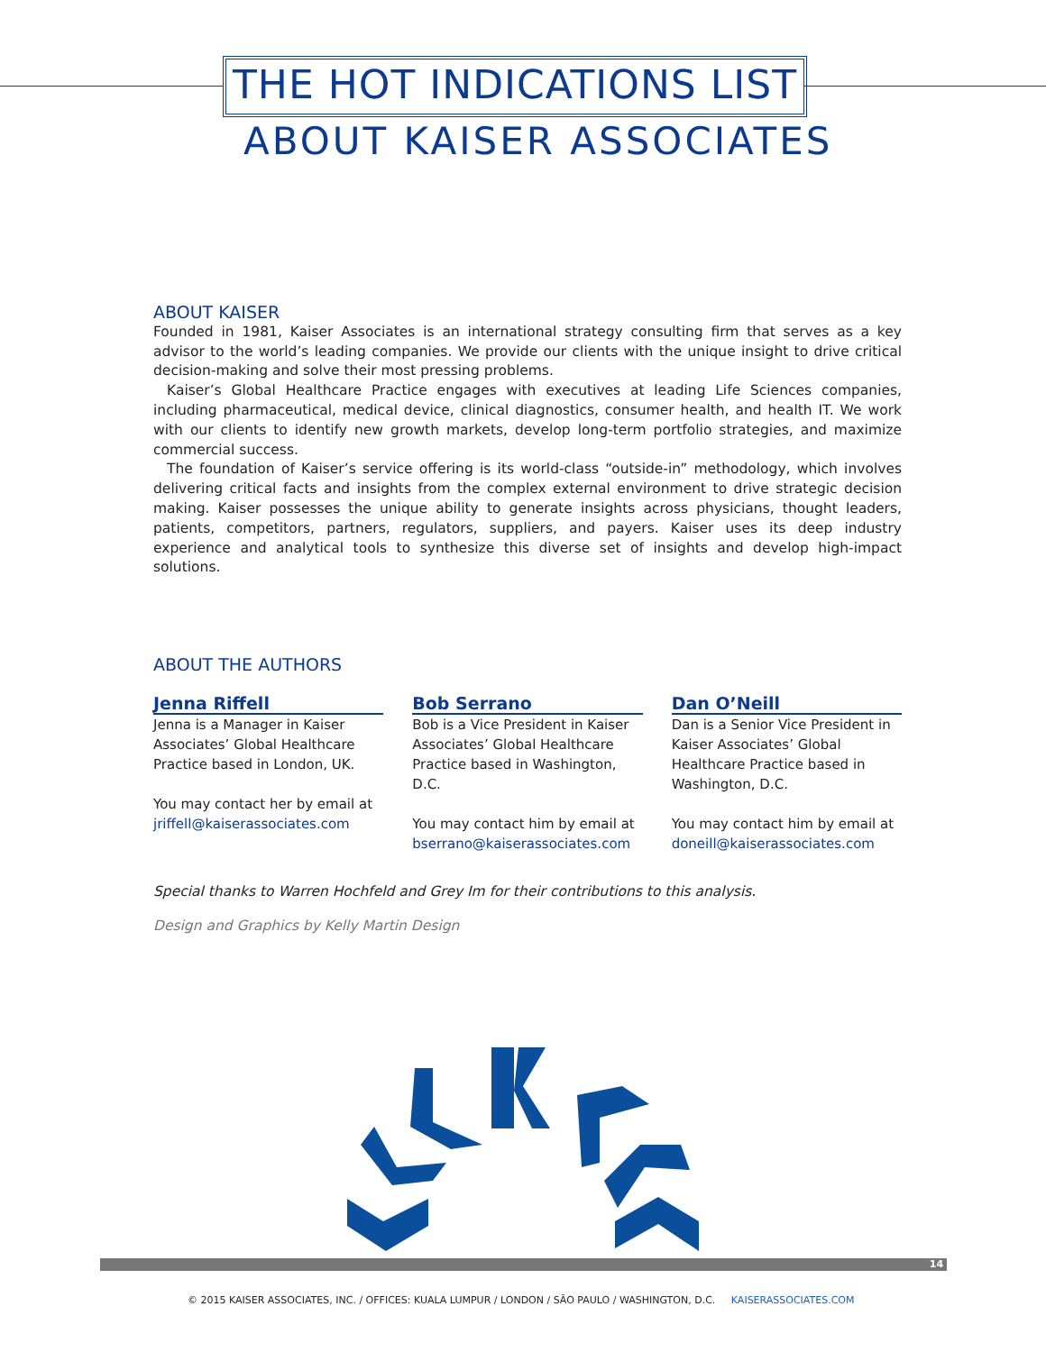THE HOT INDICATIONS LIST
ABOUT KAISER ASSOCIATES
ABOUT KAISER
Founded in 1981, Kaiser Associates is an international strategy consulting firm that serves as a key advisor to the world’s leading companies. We provide our clients with the unique insight to drive critical decision-making and solve their most pressing problems.
Kaiser’s Global Healthcare Practice engages with executives at leading Life Sciences companies, including pharmaceutical, medical device, clinical diagnostics, consumer health, and health IT. We work with our clients to identify new growth markets, develop long-term portfolio strategies, and maximize commercial success.
The foundation of Kaiser’s service offering is its world-class “outside-in” methodology, which involves delivering critical facts and insights from the complex external environment to drive strategic decision making. Kaiser possesses the unique ability to generate insights across physicians, thought leaders, patients, competitors, partners, regulators, suppliers, and payers. Kaiser uses its deep industry experience and analytical tools to synthesize this diverse set of insights and develop high-impact solutions.
ABOUT THE AUTHORS
Jenna Riffell
Jenna is a Manager in Kaiser Associates’ Global Healthcare Practice based in London, UK.
You may contact her by email at
jriffell@kaiserassociates.com
Bob Serrano
Bob is a Vice President in Kaiser Associates’ Global Healthcare Practice based in Washington, D.C.
You may contact him by email at
bserrano@kaiserassociates.com
Dan O’Neill
Dan is a Senior Vice President in Kaiser Associates’ Global Healthcare Practice based in Washington, D.C.
You may contact him by email at
doneill@kaiserassociates.com
Special thanks to Warren Hochfeld and Grey Im for their contributions to this analysis.
Design and Graphics by Kelly Martin Design
14
© 2015 KAISER ASSOCIATES, INC. / OFFICES: KUALA LUMPUR / LONDON / SÃO PAULO / WASHINGTON, D.C. KAISERASSOCIATES.COM